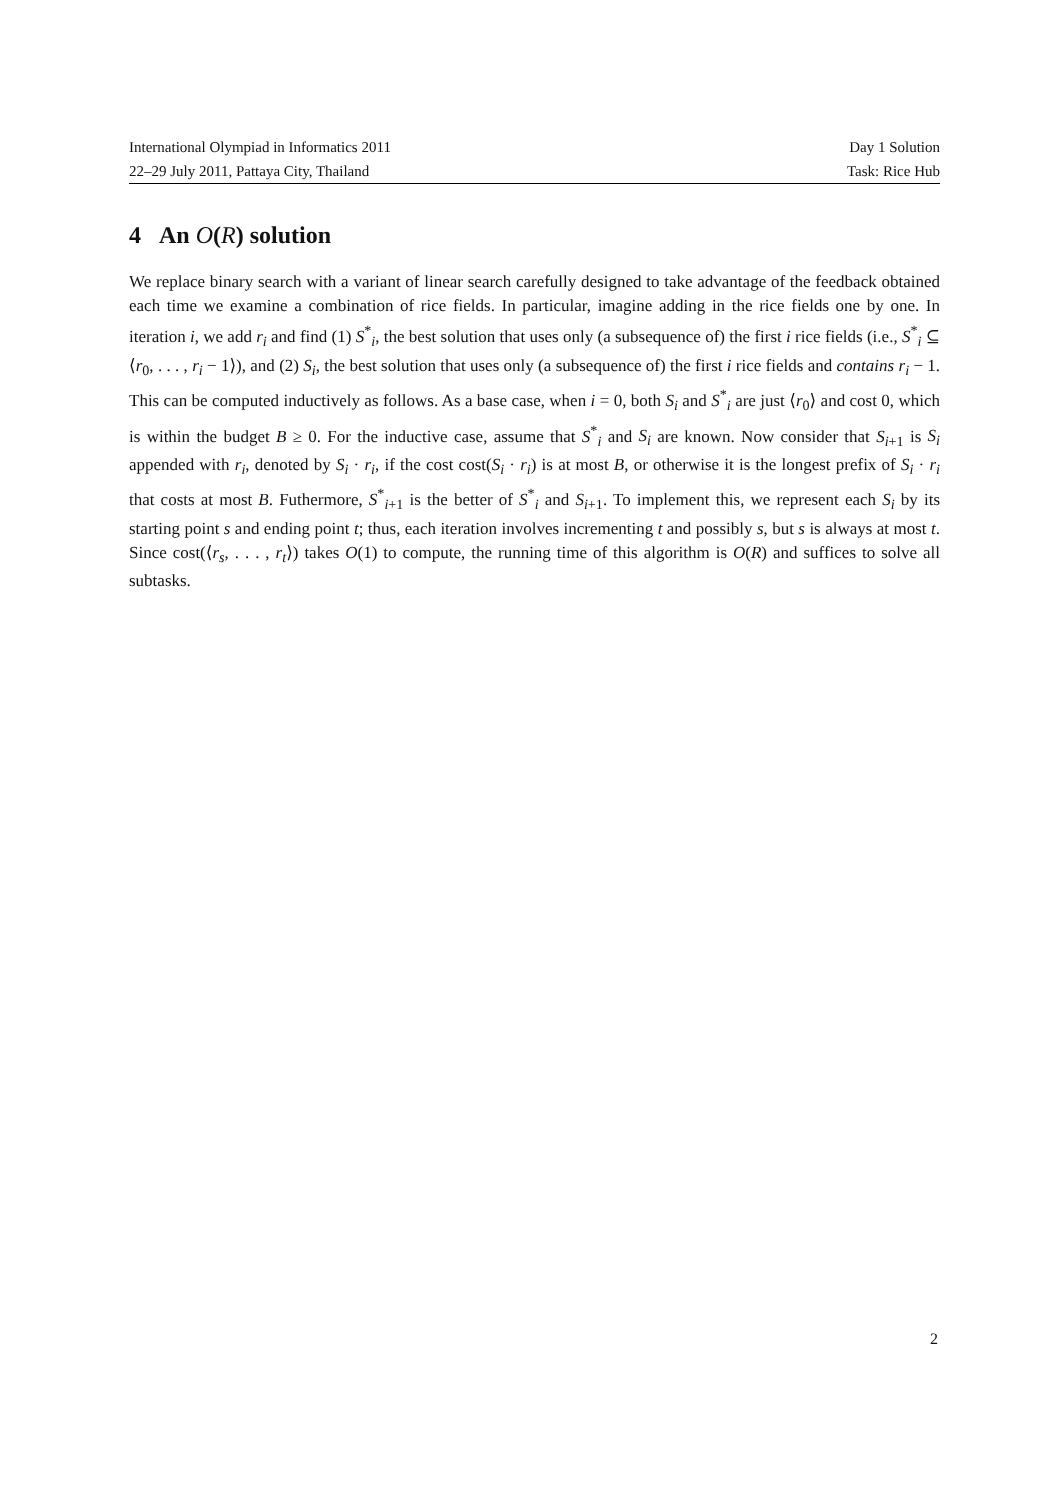International Olympiad in Informatics 2011 Day 1 Solution
22–29 July 2011, Pattaya City, Thailand Task: Rice Hub
4 An O(R) solution
We replace binary search with a variant of linear search carefully designed to take advantage of the feedback obtained each time we examine a combination of rice fields. In particular, imagine adding in the rice fields one by one. In iteration i, we add r<sub>i</sub> and find (1) S<sup>*</sup><sub>i</sub>, the best solution that uses only (a subsequence of) the first i rice fields (i.e., S<sup>*</sup><sub>i</sub> ⊆ ⟨r<sub>0</sub>, . . . , r<sub>i</sub> − 1⟩), and (2) S<sub>i</sub>, the best solution that uses only (a subsequence of) the first i rice fields and contains r<sub>i</sub> − 1. This can be computed inductively as follows. As a base case, when i = 0, both S<sub>i</sub> and S<sup>*</sup><sub>i</sub> are just ⟨r<sub>0</sub>⟩ and cost 0, which is within the budget B ≥ 0. For the inductive case, assume that S<sup>*</sup><sub>i</sub> and S<sub>i</sub> are known. Now consider that S<sub>i+1</sub> is S<sub>i</sub> appended with r<sub>i</sub>, denoted by S<sub>i</sub> · r<sub>i</sub>, if the cost cost(S<sub>i</sub> · r<sub>i</sub>) is at most B, or otherwise it is the longest prefix of S<sub>i</sub> · r<sub>i</sub> that costs at most B. Futhermore, S<sup>*</sup><sub>i+1</sub> is the better of S<sup>*</sup><sub>i</sub> and S<sub>i+1</sub>. To implement this, we represent each S<sub>i</sub> by its starting point s and ending point t; thus, each iteration involves incrementing t and possibly s, but s is always at most t. Since cost(⟨r<sub>s</sub>, . . . , r<sub>t</sub>⟩) takes O(1) to compute, the running time of this algorithm is O(R) and suffices to solve all subtasks.
2